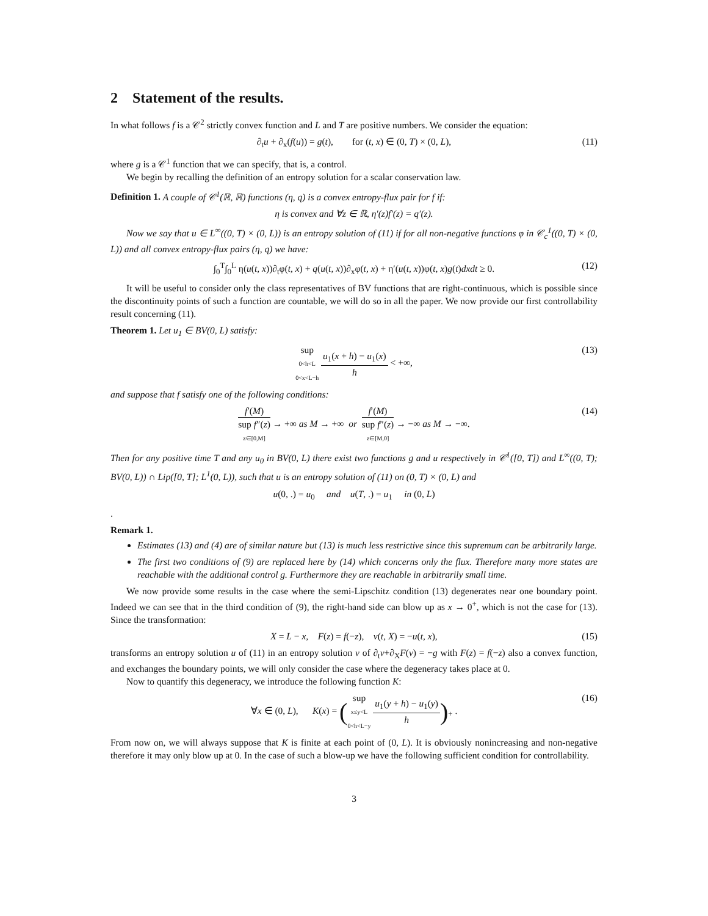2 Statement of the results.
In what follows f is a 𝒞<sup>2</sup> strictly convex function and L and T are positive numbers. We consider the equation:
∂<sub>t</sub>u + ∂<sub>x</sub>(f(u)) = g(t), for (t, x) ∈ (0, T) × (0, L), (11)
where g is a 𝒞<sup>1</sup> function that we can specify, that is, a control.
We begin by recalling the definition of an entropy solution for a scalar conservation law.
Definition 1. A couple of 𝒞<sup>1</sup>(ℝ, ℝ) functions (η, q) is a convex entropy-flux pair for f if:
η is convex and ∀z ∈ ℝ, η′(z)f′(z) = q′(z).
Now we say that u ∈ L<sup>∞</sup>((0, T) × (0, L)) is an entropy solution of (11) if for all non-negative functions φ in 𝒞<sub>c</sub><sup>1</sup>((0, T) × (0, L)) and all convex entropy-flux pairs (η, q) we have:
∫<sub>0</sub><sup>T</sup>∫<sub>0</sub><sup>L</sup> η(u(t, x))∂<sub>t</sub>φ(t, x) + q(u(t, x))∂<sub>x</sub>φ(t, x) + η′(u(t, x))φ(t, x)g(t)dxdt ≥ 0. (12)
It will be useful to consider only the class representatives of BV functions that are right-continuous, which is possible since the discontinuity points of such a function are countable, we will do so in all the paper. We now provide our first controllability result concerning (11).
Theorem 1. Let u<sub>1</sub> ∈ BV(0, L) satisfy:
sup 0<h<L
0<x<L−h u<sub>1</sub>(x + h) − u<sub>1</sub>(x) h < +∞, (13)
and suppose that f satisfy one of the following conditions:
f′(M) sup f″(z)
z∈[0,M] → +∞ as M → +∞ or f′(M) sup f″(z)
z∈[M,0] → −∞ as M → −∞. (14)
Then for any positive time T and any u<sub>0</sub> in BV(0, L) there exist two functions g and u respectively in 𝒞<sup>1</sup>([0, T]) and L<sup>∞</sup>((0, T); BV(0, L)) ∩ Lip([0, T]; L<sup>1</sup>(0, L)), such that u is an entropy solution of (11) on (0, T) × (0, L) and
u(0, .) = u<sub>0</sub> and u(T, .) = u<sub>1</sub> in (0, L)
.
Remark 1.
Estimates (13) and (4) are of similar nature but (13) is much less restrictive since this supremum can be arbitrarily large.
The first two conditions of (9) are replaced here by (14) which concerns only the flux. Therefore many more states are reachable with the additional control g. Furthermore they are reachable in arbitrarily small time.
We now provide some results in the case where the semi-Lipschitz condition (13) degenerates near one boundary point. Indeed we can see that in the third condition of (9), the right-hand side can blow up as x → 0<sup>+</sup>, which is not the case for (13). Since the transformation:
X = L − x, F(z) = f(−z), v(t, X) = −u(t, x), (15)
transforms an entropy solution u of (11) in an entropy solution v of ∂<sub>t</sub>v+∂<sub>X</sub>F(v) = −g with F(z) = f(−z) also a convex function, and exchanges the boundary points, we will only consider the case where the degeneracy takes place at 0.
Now to quantify this degeneracy, we introduce the following function K:
∀x ∈ (0, L), K(x) = (sup x≤y<L
0<h<L−y u<sub>1</sub>(y + h) − u<sub>1</sub>(y) h)<sub>+</sub> . (16)
From now on, we will always suppose that K is finite at each point of (0, L). It is obviously nonincreasing and non-negative therefore it may only blow up at 0. In the case of such a blow-up we have the following sufficient condition for controllability.
3